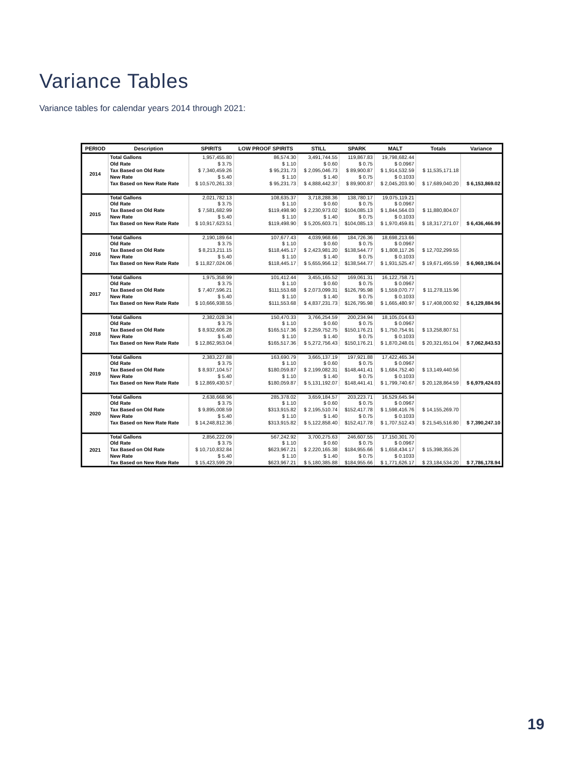Variance Tables
Variance tables for calendar years 2014 through 2021:
| PERIOD | Description | SPIRITS | LOW PROOF SPIRITS | STILL | SPARK | MALT | Totals | Variance |
| --- | --- | --- | --- | --- | --- | --- | --- | --- |
| 2014 | Total Gallons | 1,957,455.80 | 86,574.30 | 3,491,744.55 | 119,867.83 | 19,798,682.44 | | |
| | Old Rate | $ 3.75 | $ 1.10 | $ 0.60 | $ 0.75 | $ 0.0967 | | |
| | Tax Based on Old Rate | $ 7,340,459.26 | $ 95,231.73 | $ 2,095,046.73 | $ 89,900.87 | $ 1,914,532.59 | $ 11,535,171.18 | |
| | New Rate | $ 5.40 | $ 1.10 | $ 1.40 | $ 0.75 | $ 0.1033 | | |
| | Tax Based on New Rate Rate | $ 10,570,261.33 | $ 95,231.73 | $ 4,888,442.37 | $ 89,900.87 | $ 2,045,203.90 | $ 17,689,040.20 | $ 6,153,869.02 |
| 2015 | Total Gallons | 2,021,782.13 | 108,635.37 | 3,718,288.36 | 138,780.17 | 19,075,119.21 | | |
| | Old Rate | $ 3.75 | $ 1.10 | $ 0.60 | $ 0.75 | $ 0.0967 | | |
| | Tax Based on Old Rate | $ 7,581,682.99 | $119,498.90 | $ 2,230,973.02 | $104,085.13 | $ 1,844,564.03 | $ 11,880,804.07 | |
| | New Rate | $ 5.40 | $ 1.10 | $ 1.40 | $ 0.75 | $ 0.1033 | | |
| | Tax Based on New Rate Rate | $ 10,917,623.51 | $119,498.90 | $ 5,205,603.71 | $104,085.13 | $ 1,970,459.81 | $ 18,317,271.07 | $ 6,436,466.99 |
| 2016 | Total Gallons | 2,190,189.64 | 107,677.43 | 4,039,968.66 | 184,726.36 | 18,698,213.66 | | |
| | Old Rate | $ 3.75 | $ 1.10 | $ 0.60 | $ 0.75 | $ 0.0967 | | |
| | Tax Based on Old Rate | $ 8,213,211.15 | $118,445.17 | $ 2,423,981.20 | $138,544.77 | $ 1,808,117.26 | $ 12,702,299.55 | |
| | New Rate | $ 5.40 | $ 1.10 | $ 1.40 | $ 0.75 | $ 0.1033 | | |
| | Tax Based on New Rate Rate | $ 11,827,024.06 | $118,445.17 | $ 5,655,956.12 | $138,544.77 | $ 1,931,525.47 | $ 19,671,495.59 | $ 6,969,196.04 |
| 2017 | Total Gallons | 1,975,358.99 | 101,412.44 | 3,455,165.52 | 169,061.31 | 16,122,758.71 | | |
| | Old Rate | $ 3.75 | $ 1.10 | $ 0.60 | $ 0.75 | $ 0.0967 | | |
| | Tax Based on Old Rate | $ 7,407,596.21 | $111,553.68 | $ 2,073,099.31 | $126,795.98 | $ 1,559,070.77 | $ 11,278,115.96 | |
| | New Rate | $ 5.40 | $ 1.10 | $ 1.40 | $ 0.75 | $ 0.1033 | | |
| | Tax Based on New Rate Rate | $ 10,666,938.55 | $111,553.68 | $ 4,837,231.73 | $126,795.98 | $ 1,665,480.97 | $ 17,408,000.92 | $ 6,129,884.96 |
| 2018 | Total Gallons | 2,382,028.34 | 150,470.33 | 3,766,254.59 | 200,234.94 | 18,105,014.63 | | |
| | Old Rate | $ 3.75 | $ 1.10 | $ 0.60 | $ 0.75 | $ 0.0967 | | |
| | Tax Based on Old Rate | $ 8,932,606.28 | $165,517.36 | $ 2,259,752.75 | $150,176.21 | $ 1,750,754.91 | $ 13,258,807.51 | |
| | New Rate | $ 5.40 | $ 1.10 | $ 1.40 | $ 0.75 | $ 0.1033 | | |
| | Tax Based on New Rate Rate | $ 12,862,953.04 | $165,517.36 | $ 5,272,756.43 | $150,176.21 | $ 1,870,248.01 | $ 20,321,651.04 | $ 7,062,843.53 |
| 2019 | Total Gallons | 2,383,227.88 | 163,690.79 | 3,665,137.19 | 197,921.88 | 17,422,465.34 | | |
| | Old Rate | $ 3.75 | $ 1.10 | $ 0.60 | $ 0.75 | $ 0.0967 | | |
| | Tax Based on Old Rate | $ 8,937,104.57 | $180,059.87 | $ 2,199,082.31 | $148,441.41 | $ 1,684,752.40 | $ 13,149,440.56 | |
| | New Rate | $ 5.40 | $ 1.10 | $ 1.40 | $ 0.75 | $ 0.1033 | | |
| | Tax Based on New Rate Rate | $ 12,869,430.57 | $180,059.87 | $ 5,131,192.07 | $148,441.41 | $ 1,799,740.67 | $ 20,128,864.59 | $ 6,979,424.03 |
| 2020 | Total Gallons | 2,638,668.96 | 285,378.02 | 3,659,184.57 | 203,223.71 | 16,529,645.94 | | |
| | Old Rate | $ 3.75 | $ 1.10 | $ 0.60 | $ 0.75 | $ 0.0967 | | |
| | Tax Based on Old Rate | $ 9,895,008.59 | $313,915.82 | $ 2,195,510.74 | $152,417.78 | $ 1,598,416.76 | $ 14,155,269.70 | |
| | New Rate | $ 5.40 | $ 1.10 | $ 1.40 | $ 0.75 | $ 0.1033 | | |
| | Tax Based on New Rate Rate | $ 14,248,812.36 | $313,915.82 | $ 5,122,858.40 | $152,417.78 | $ 1,707,512.43 | $ 21,545,516.80 | $ 7,390,247.10 |
| 2021 | Total Gallons | 2,856,222.09 | 567,242.92 | 3,700,275.63 | 246,607.55 | 17,150,301.70 | | |
| | Old Rate | $ 3.75 | $ 1.10 | $ 0.60 | $ 0.75 | $ 0.0967 | | |
| | Tax Based on Old Rate | $ 10,710,832.84 | $623,967.21 | $ 2,220,165.38 | $184,955.66 | $ 1,658,434.17 | $ 15,398,355.26 | |
| | New Rate | $ 5.40 | $ 1.10 | $ 1.40 | $ 0.75 | $ 0.1033 | | |
| | Tax Based on New Rate Rate | $ 15,423,599.29 | $623,967.21 | $ 5,180,385.88 | $184,955.66 | $ 1,771,626.17 | $ 23,184,534.20 | $ 7,786,178.94 |
19